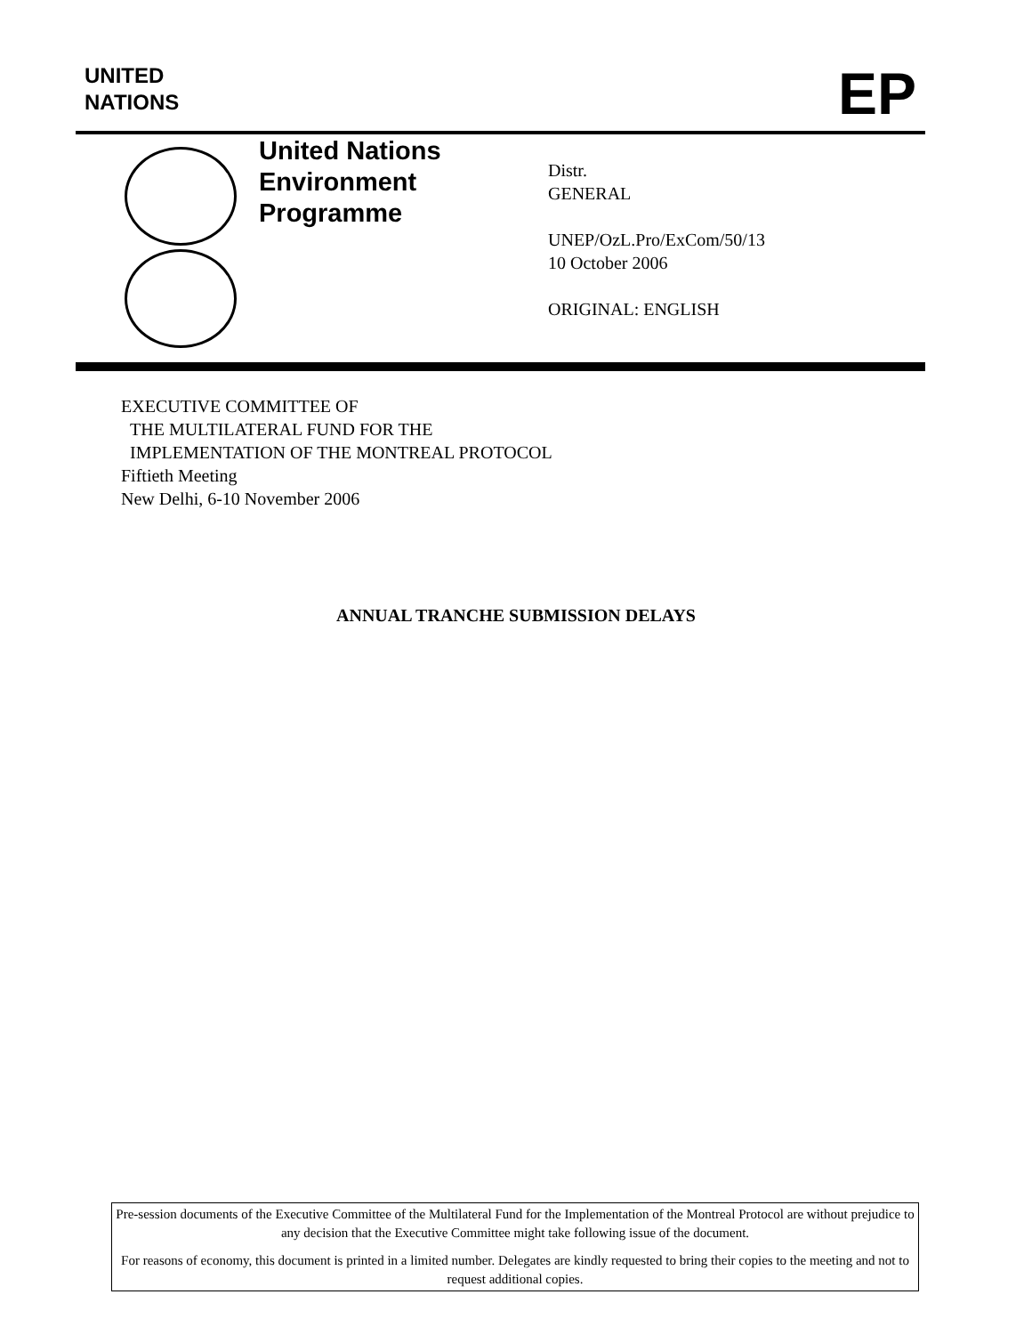UNITED
NATIONS
EP
United Nations
Environment
Programme
Distr.
GENERAL
UNEP/OzL.Pro/ExCom/50/13
10 October 2006
ORIGINAL: ENGLISH
EXECUTIVE COMMITTEE OF
THE MULTILATERAL FUND FOR THE
IMPLEMENTATION OF THE MONTREAL PROTOCOL
Fiftieth Meeting
New Delhi, 6-10 November 2006
ANNUAL TRANCHE SUBMISSION DELAYS
Pre-session documents of the Executive Committee of the Multilateral Fund for the Implementation of the Montreal Protocol are without prejudice to any decision that the Executive Committee might take following issue of the document.
For reasons of economy, this document is printed in a limited number. Delegates are kindly requested to bring their copies to the meeting and not to request additional copies.